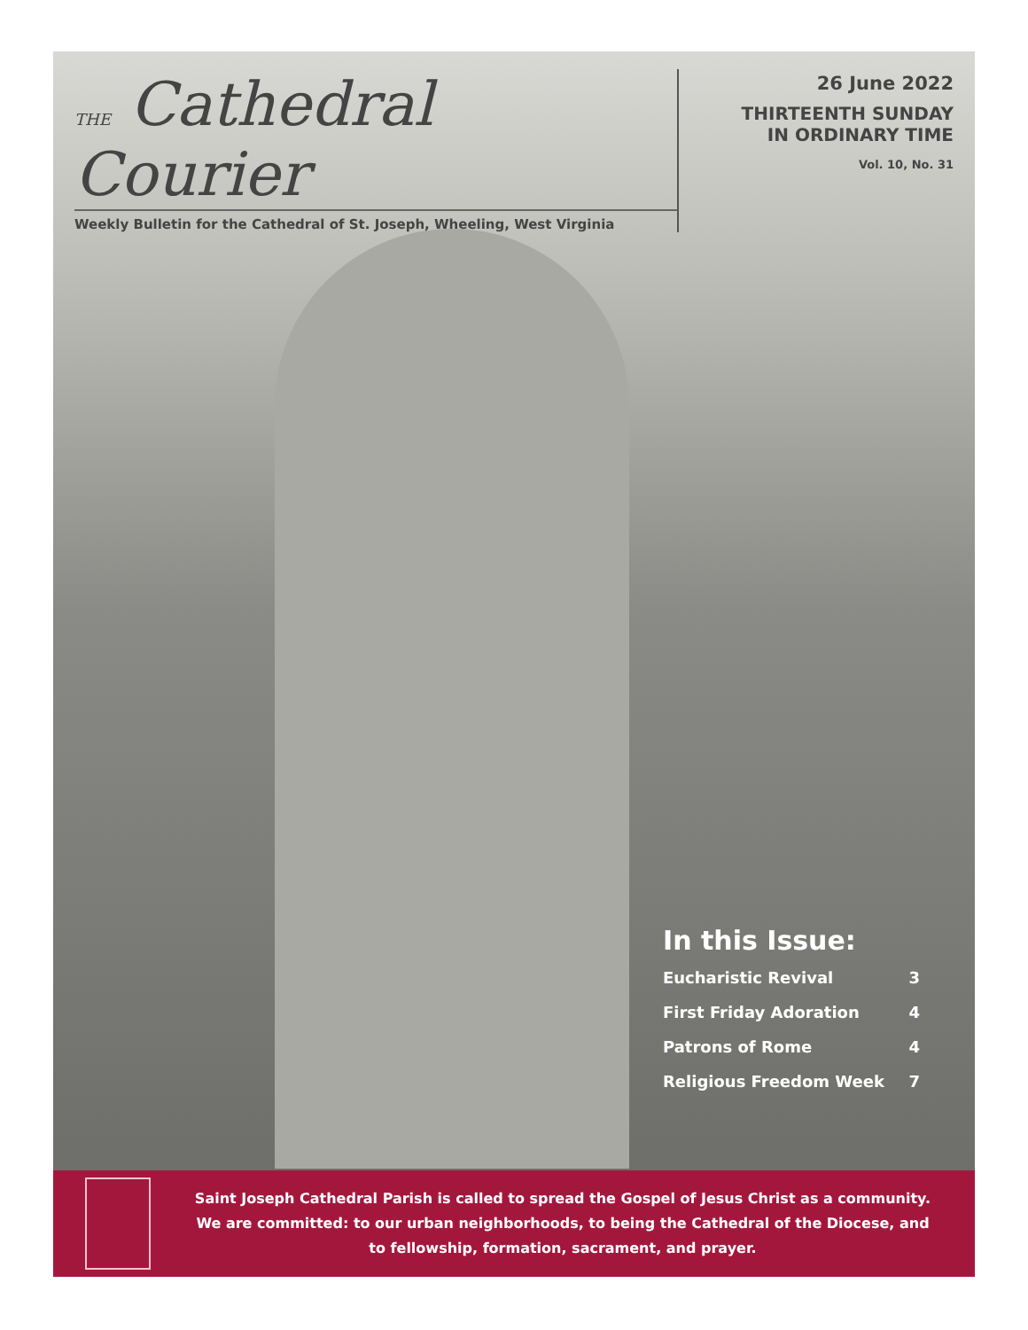THE Cathedral Courier
Weekly Bulletin for the Cathedral of St. Joseph, Wheeling, West Virginia
26 June 2022
THIRTEENTH SUNDAY
IN ORDINARY TIME
Vol. 10, No. 31
In this Issue:
Eucharistic Revival 3
First Friday Adoration 4
Patrons of Rome 4
Religious Freedom Week 7
Saint Joseph Cathedral Parish is called to spread the Gospel of Jesus Christ as a community. We are committed: to our urban neighborhoods, to being the Cathedral of the Diocese, and to fellowship, formation, sacrament, and prayer.